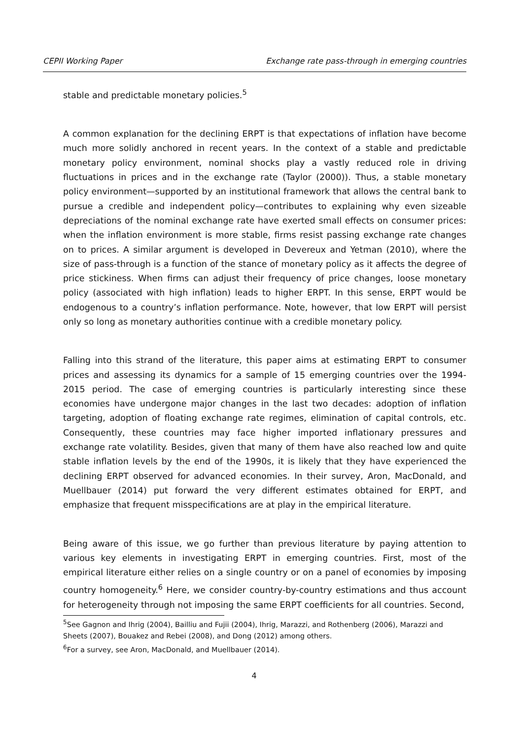CEPII Working Paper Exchange rate pass-through in emerging countries
stable and predictable monetary policies.<sup>5</sup>
A common explanation for the declining ERPT is that expectations of inflation have become much more solidly anchored in recent years. In the context of a stable and predictable monetary policy environment, nominal shocks play a vastly reduced role in driving fluctuations in prices and in the exchange rate (Taylor (2000)). Thus, a stable monetary policy environment—supported by an institutional framework that allows the central bank to pursue a credible and independent policy—contributes to explaining why even sizeable depreciations of the nominal exchange rate have exerted small effects on consumer prices: when the inflation environment is more stable, firms resist passing exchange rate changes on to prices. A similar argument is developed in Devereux and Yetman (2010), where the size of pass-through is a function of the stance of monetary policy as it affects the degree of price stickiness. When firms can adjust their frequency of price changes, loose monetary policy (associated with high inflation) leads to higher ERPT. In this sense, ERPT would be endogenous to a country’s inflation performance. Note, however, that low ERPT will persist only so long as monetary authorities continue with a credible monetary policy.
Falling into this strand of the literature, this paper aims at estimating ERPT to consumer prices and assessing its dynamics for a sample of 15 emerging countries over the 1994-2015 period. The case of emerging countries is particularly interesting since these economies have undergone major changes in the last two decades: adoption of inflation targeting, adoption of floating exchange rate regimes, elimination of capital controls, etc. Consequently, these countries may face higher imported inflationary pressures and exchange rate volatility. Besides, given that many of them have also reached low and quite stable inflation levels by the end of the 1990s, it is likely that they have experienced the declining ERPT observed for advanced economies. In their survey, Aron, MacDonald, and Muellbauer (2014) put forward the very different estimates obtained for ERPT, and emphasize that frequent misspecifications are at play in the empirical literature.
Being aware of this issue, we go further than previous literature by paying attention to various key elements in investigating ERPT in emerging countries. First, most of the empirical literature either relies on a single country or on a panel of economies by imposing country homogeneity.<sup>6</sup> Here, we consider country-by-country estimations and thus account for heterogeneity through not imposing the same ERPT coefficients for all countries. Second,
<sup>5</sup> See Gagnon and Ihrig (2004), Bailliu and Fujii (2004), Ihrig, Marazzi, and Rothenberg (2006), Marazzi and Sheets (2007), Bouakez and Rebei (2008), and Dong (2012) among others.
<sup>6</sup> For a survey, see Aron, MacDonald, and Muellbauer (2014).
4